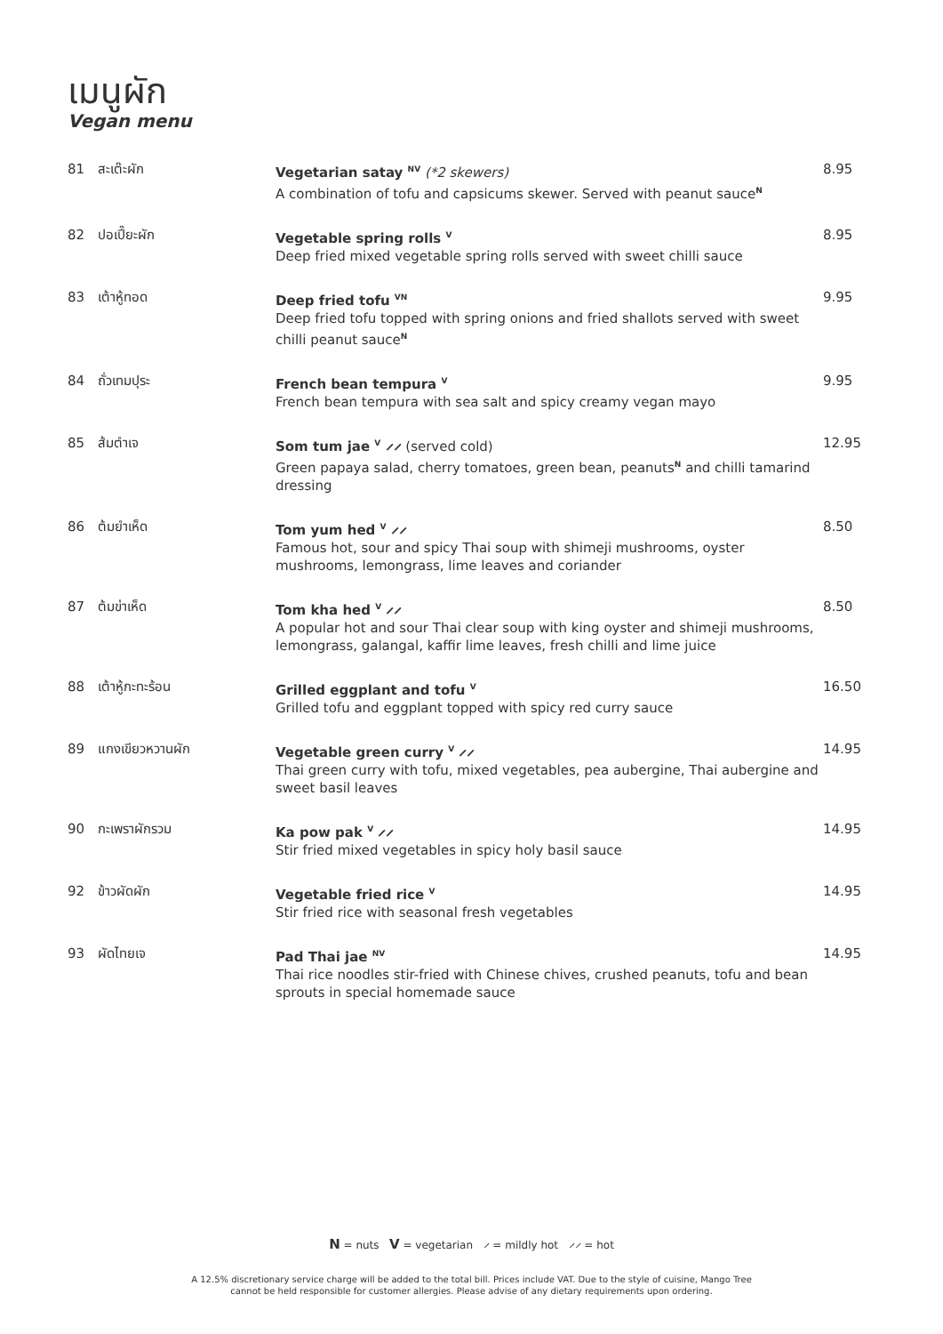เมนูผัก
Vegan menu
| 81 | สะเต๊ะผัก | Vegetarian satay <sup>NV</sup> (*2 skewers) A combination of tofu and capsicums skewer. Served with peanut sauce<sup>N</sup> | 8.95 |
| 82 | ปอเปี๊ยะผัก | Vegetable spring rolls <sup>V</sup> Deep fried mixed vegetable spring rolls served with sweet chilli sauce | 8.95 |
| 83 | เต้าหู้ทอด | Deep fried tofu <sup>VN</sup> Deep fried tofu topped with spring onions and fried shallots served with sweet chilli peanut sauce<sup>N</sup> | 9.95 |
| 84 | ถั่วเทมปุระ | French bean tempura <sup>V</sup> French bean tempura with sea salt and spicy creamy vegan mayo | 9.95 |
| 85 | ส้มตำเจ | Som tum jae <sup>V</sup> ⸝⸝ (served cold) Green papaya salad, cherry tomatoes, green bean, peanuts<sup>N</sup> and chilli tamarind dressing | 12.95 |
| 86 | ต้มยำเห็ด | Tom yum hed <sup>V</sup> ⸝⸝ Famous hot, sour and spicy Thai soup with shimeji mushrooms, oyster mushrooms, lemongrass, lime leaves and coriander | 8.50 |
| 87 | ต้มข่าเห็ด | Tom kha hed <sup>V</sup> ⸝⸝ A popular hot and sour Thai clear soup with king oyster and shimeji mushrooms, lemongrass, galangal, kaffir lime leaves, fresh chilli and lime juice | 8.50 |
| 88 | เต้าหู้กะทะร้อน | Grilled eggplant and tofu <sup>V</sup> Grilled tofu and eggplant topped with spicy red curry sauce | 16.50 |
| 89 | แกงเขียวหวานผัก | Vegetable green curry <sup>V</sup> ⸝⸝ Thai green curry with tofu, mixed vegetables, pea aubergine, Thai aubergine and sweet basil leaves | 14.95 |
| 90 | กะเพราผักรวม | Ka pow pak <sup>V</sup> ⸝⸝ Stir fried mixed vegetables in spicy holy basil sauce | 14.95 |
| 92 | ข้าวผัดผัก | Vegetable fried rice <sup>V</sup> Stir fried rice with seasonal fresh vegetables | 14.95 |
| 93 | ผัดไทยเจ | Pad Thai jae <sup>NV</sup> Thai rice noodles stir-fried with Chinese chives, crushed peanuts, tofu and bean sprouts in special homemade sauce | 14.95 |
N = nuts V = vegetarian ⸝ = mildly hot ⸝⸝ = hot
A 12.5% discretionary service charge will be added to the total bill. Prices include VAT. Due to the style of cuisine, Mango Tree
cannot be held responsible for customer allergies. Please advise of any dietary requirements upon ordering.